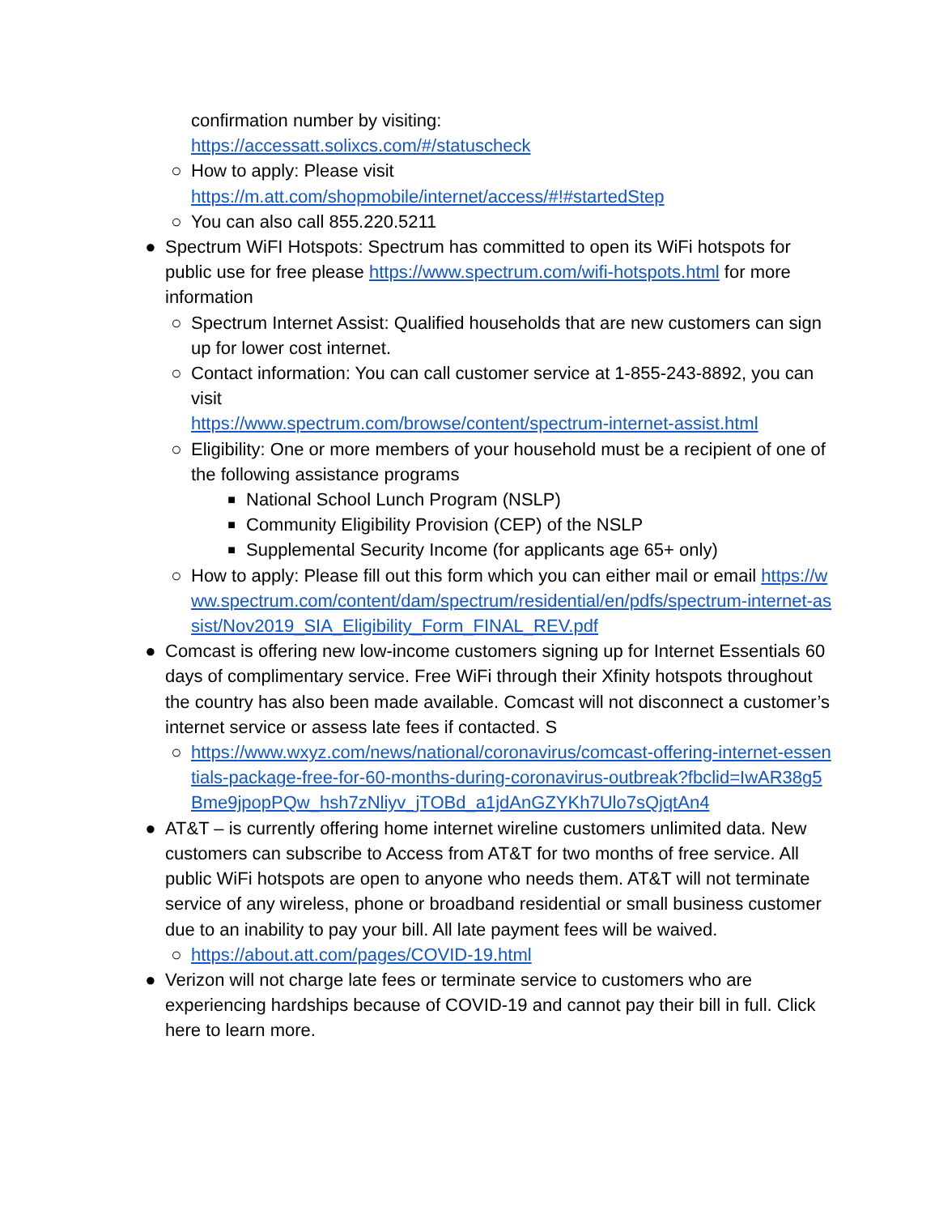confirmation number by visiting:
https://accessatt.solixcs.com/#/statuscheck
○ How to apply: Please visit
https://m.att.com/shopmobile/internet/access/#!#startedStep
○ You can also call 855.220.5211
● Spectrum WiFI Hotspots: Spectrum has committed to open its WiFi hotspots for public use for free please https://www.spectrum.com/wifi-hotspots.html for more information
○ Spectrum Internet Assist: Qualified households that are new customers can sign up for lower cost internet.
○ Contact information: You can call customer service at 1-855-243-8892, you can visit
https://www.spectrum.com/browse/content/spectrum-internet-assist.html
○ Eligibility: One or more members of your household must be a recipient of one of the following assistance programs
■ National School Lunch Program (NSLP)
■ Community Eligibility Provision (CEP) of the NSLP
■ Supplemental Security Income (for applicants age 65+ only)
○ How to apply: Please fill out this form which you can either mail or email https://www.spectrum.com/content/dam/spectrum/residential/en/pdfs/spectrum-internet-assist/Nov2019_SIA_Eligibility_Form_FINAL_REV.pdf
● Comcast is offering new low-income customers signing up for Internet Essentials 60 days of complimentary service. Free WiFi through their Xfinity hotspots throughout the country has also been made available. Comcast will not disconnect a customer’s internet service or assess late fees if contacted. S
○ https://www.wxyz.com/news/national/coronavirus/comcast-offering-internet-essentials-package-free-for-60-months-during-coronavirus-outbreak?fbclid=IwAR38g5Bme9jpopPQw_hsh7zNliyv_jTOBd_a1jdAnGZYKh7Ulo7sQjqtAn4
● AT&T – is currently offering home internet wireline customers unlimited data. New customers can subscribe to Access from AT&T for two months of free service. All public WiFi hotspots are open to anyone who needs them. AT&T will not terminate service of any wireless, phone or broadband residential or small business customer due to an inability to pay your bill. All late payment fees will be waived.
○ https://about.att.com/pages/COVID-19.html
● Verizon will not charge late fees or terminate service to customers who are experiencing hardships because of COVID-19 and cannot pay their bill in full. Click here to learn more.